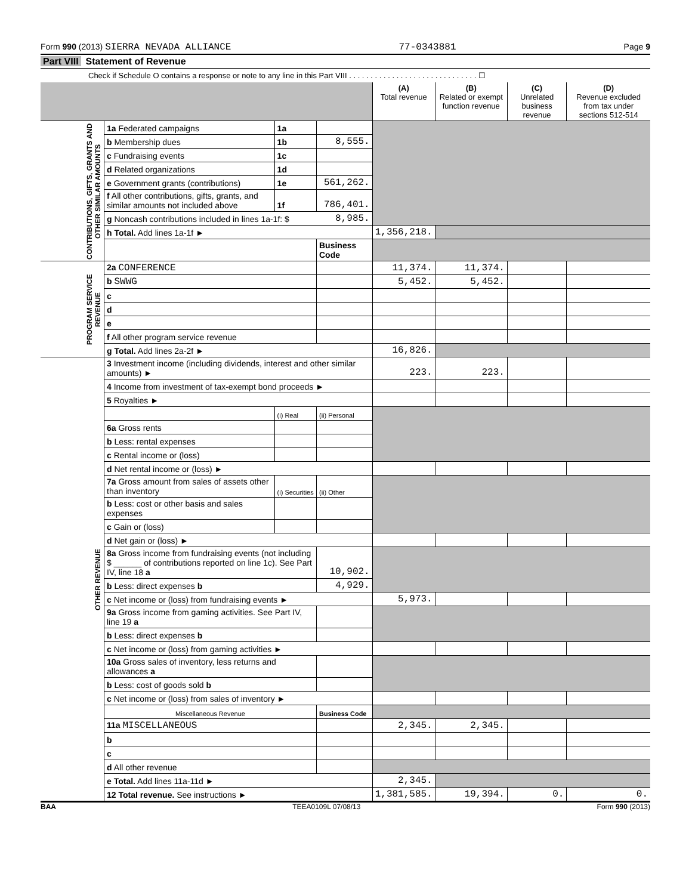Form 990 (2013) SIERRA NEVADA ALLIANCE 77-0343881 Page 9
Part VIII Statement of Revenue
Check if Schedule O contains a response or note to any line in this Part VIII . . . . . . . . . . . . . . . . . . . . . . . . . . . . . . ☐
| | | | | (A) Total revenue | (B) Related or exempt function revenue | (C) Unrelated business revenue | (D) Revenue excluded from tax under sections 512-514 |
| --- | --- | --- | --- | --- | --- | --- | --- |
| CONTRIBUTIONS, GIFTS, GRANTS AND OTHER SIMILAR AMOUNTS | 1a Federated campaigns | 1a | | | | | |
| | b Membership dues | 1b | 8,555. | | | | |
| | c Fundraising events | 1c | | | | | |
| | d Related organizations | 1d | | | | | |
| | e Government grants (contributions) | 1e | 561,262. | | | | |
| | f All other contributions, gifts, grants, and similar amounts not included above | 1f | 786,401. | | | | |
| | g Noncash contributions included in lines 1a-1f: $ | | 8,985. | | | | |
| | h Total. Add lines 1a-1f ► | | | 1,356,218. | | | |
| | | | Business Code | | | | |
| PROGRAM SERVICE REVENUE | 2a CONFERENCE | | | 11,374. | 11,374. | | |
| | b SWWG | | | 5,452. | 5,452. | | |
| | c | | | | | | |
| | d | | | | | | |
| | e | | | | | | |
| | f All other program service revenue | | | | | | |
| | g Total. Add lines 2a-2f ► | | | 16,826. | | | |
| OTHER REVENUE | 3 Investment income (including dividends, interest and other similar amounts) ► | | | 223. | 223. | | |
| | 4 Income from investment of tax-exempt bond proceeds ► | | | | | | |
| | 5 Royalties ► | | | | | | |
| | | (i) Real | (ii) Personal | | | | |
| | 6a Gross rents | | | | | | |
| | b Less: rental expenses | | | | | | |
| | c Rental income or (loss) | | | | | | |
| | d Net rental income or (loss) ► | | | | | | |
| | 7a Gross amount from sales of assets other than inventory | (i) Securities | (ii) Other | | | | |
| | b Less: cost or other basis and sales expenses | | | | | | |
| | c Gain or (loss) | | | | | | |
| | d Net gain or (loss) ► | | | | | | |
| | 8a Gross income from fundraising events (not including $ ______ of contributions reported on line 1c). See Part IV, line 18 a | | 10,902. | | | | |
| | b Less: direct expenses b | | 4,929. | | | | |
| | c Net income or (loss) from fundraising events ► | | | 5,973. | | | |
| | 9a Gross income from gaming activities. See Part IV, line 19 a | | | | | | |
| | b Less: direct expenses b | | | | | | |
| | c Net income or (loss) from gaming activities ► | | | | | | |
| | 10a Gross sales of inventory, less returns and allowances a | | | | | | |
| | b Less: cost of goods sold b | | | | | | |
| | c Net income or (loss) from sales of inventory ► | | | | | | |
| | Miscellaneous Revenue | | Business Code | | | | |
| | 11a MISCELLANEOUS | | | 2,345. | 2,345. | | |
| | b | | | | | | |
| | c | | | | | | |
| | d All other revenue | | | | | | |
| | e Total. Add lines 11a-11d ► | | | 2,345. | | | |
| | 12 Total revenue. See instructions ► | | | 1,381,585. | 19,394. | 0. | 0. |
BAA TEEA0109L 07/08/13 Form 990 (2013)